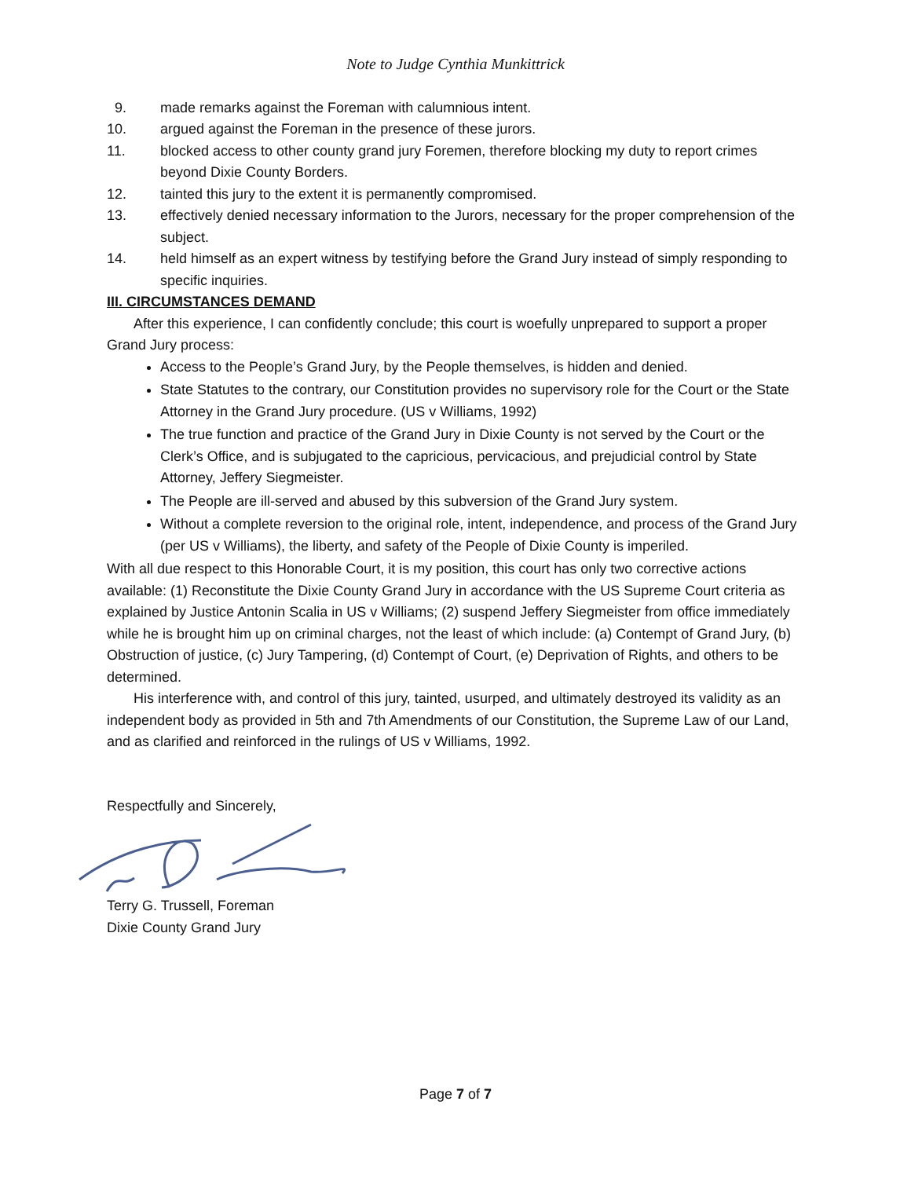Note to Judge Cynthia Munkittrick
9. made remarks against the Foreman with calumnious intent.
10. argued against the Foreman in the presence of these jurors.
11. blocked access to other county grand jury Foremen, therefore blocking my duty to report crimes beyond Dixie County Borders.
12. tainted this jury to the extent it is permanently compromised.
13. effectively denied necessary information to the Jurors, necessary for the proper comprehension of the subject.
14. held himself as an expert witness by testifying before the Grand Jury instead of simply responding to specific inquiries.
III. CIRCUMSTANCES DEMAND
After this experience, I can confidently conclude; this court is woefully unprepared to support a proper Grand Jury process:
Access to the People’s Grand Jury, by the People themselves, is hidden and denied.
State Statutes to the contrary, our Constitution provides no supervisory role for the Court or the State Attorney in the Grand Jury procedure. (US v Williams, 1992)
The true function and practice of the Grand Jury in Dixie County is not served by the Court or the Clerk’s Office, and is subjugated to the capricious, pervicacious, and prejudicial control by State Attorney, Jeffery Siegmeister.
The People are ill-served and abused by this subversion of the Grand Jury system.
Without a complete reversion to the original role, intent, independence, and process of the Grand Jury (per US v Williams), the liberty, and safety of the People of Dixie County is imperiled.
With all due respect to this Honorable Court, it is my position, this court has only two corrective actions available: (1) Reconstitute the Dixie County Grand Jury in accordance with the US Supreme Court criteria as explained by Justice Antonin Scalia in US v Williams; (2) suspend Jeffery Siegmeister from office immediately while he is brought him up on criminal charges, not the least of which include: (a) Contempt of Grand Jury, (b) Obstruction of justice, (c) Jury Tampering, (d) Contempt of Court, (e) Deprivation of Rights, and others to be determined.
His interference with, and control of this jury, tainted, usurped, and ultimately destroyed its validity as an independent body as provided in 5th and 7th Amendments of our Constitution, the Supreme Law of our Land, and as clarified and reinforced in the rulings of US v Williams, 1992.
Respectfully and Sincerely,
Terry G. Trussell, Foreman
Dixie County Grand Jury
Page 7 of 7